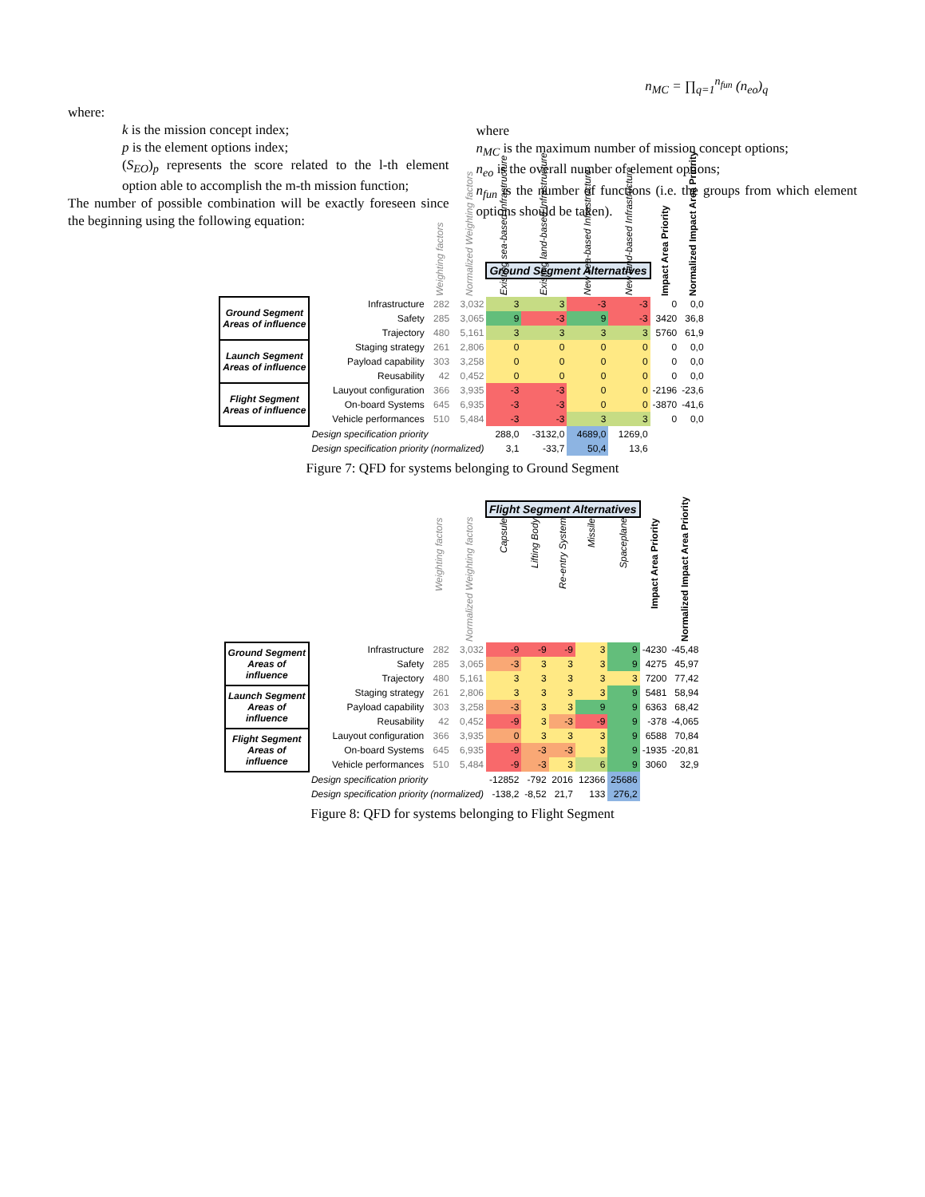where:
k is the mission concept index;
p is the element options index;
(S<sub>EO</sub>)<sub>p</sub> represents the score related to the l-th element option able to accomplish the m-th mission function;
The number of possible combination will be exactly foreseen since the beginning using the following equation:
n<sub>MC</sub> = ∏<sub>q=1</sub><sup>n<sub>fun</sub></sup> (n<sub>eo</sub>)<sub>q</sub>
where
n<sub>MC</sub> is the maximum number of mission concept options;
n<sub>eo</sub> is the overall number of element options;
n<sub>fun</sub> is the number of functions (i.e. the groups from which element options should be taken).
| | | | | Ground Segment Alternatives | | | | | |
| | | Weighting factors | Normalized Weighting factors | Existing sea-based Infrastructure | Existing land-based Infrastructure | New sea-based Infrastructure | New land-based Infrastructure | Impact Area Priority | Normalized Impact Area Priority |
| Ground Segment Areas of influence | Infrastructure | 282 | 3,032 | 3 | 3 | -3 | -3 | 0 | 0,0 |
| | Safety | 285 | 3,065 | 9 | -3 | 9 | -3 | 3420 | 36,8 |
| | Trajectory | 480 | 5,161 | 3 | 3 | 3 | 3 | 5760 | 61,9 |
| Launch Segment Areas of influence | Staging strategy | 261 | 2,806 | 0 | 0 | 0 | 0 | 0 | 0,0 |
| | Payload capability | 303 | 3,258 | 0 | 0 | 0 | 0 | 0 | 0,0 |
| | Reusability | 42 | 0,452 | 0 | 0 | 0 | 0 | 0 | 0,0 |
| Flight Segment Areas of influence | Lauyout configuration | 366 | 3,935 | -3 | -3 | 0 | 0 | -2196 | -23,6 |
| | On-board Systems | 645 | 6,935 | -3 | -3 | 0 | 0 | -3870 | -41,6 |
| | Vehicle performances | 510 | 5,484 | -3 | -3 | 3 | 3 | 0 | 0,0 |
| | Design specification priority | | | 288,0 | -3132,0 | 4689,0 | 1269,0 | | |
| | Design specification priority (normalized) | | | 3,1 | -33,7 | 50,4 | 13,6 | | |
Figure 7: QFD for systems belonging to Ground Segment
| | | | | Flight Segment Alternatives | | | | | | |
| | | Weighting factors | Normalized Weighting factors | Capsule | Lifting Body | Re-entry System | Missile | Spaceplane | Impact Area Priority | Normalized Impact Area Priority |
| Ground Segment Areas of influence | Infrastructure | 282 | 3,032 | -9 | -9 | -9 | 3 | 9 | -4230 | -45,48 |
| | Safety | 285 | 3,065 | -3 | 3 | 3 | 3 | 9 | 4275 | 45,97 |
| | Trajectory | 480 | 5,161 | 3 | 3 | 3 | 3 | 3 | 7200 | 77,42 |
| Launch Segment Areas of influence | Staging strategy | 261 | 2,806 | 3 | 3 | 3 | 3 | 9 | 5481 | 58,94 |
| | Payload capability | 303 | 3,258 | -3 | 3 | 3 | 9 | 9 | 6363 | 68,42 |
| | Reusability | 42 | 0,452 | -9 | 3 | -3 | -9 | 9 | -378 | -4,065 |
| Flight Segment Areas of influence | Lauyout configuration | 366 | 3,935 | 0 | 3 | 3 | 3 | 9 | 6588 | 70,84 |
| | On-board Systems | 645 | 6,935 | -9 | -3 | -3 | 3 | 9 | -1935 | -20,81 |
| | Vehicle performances | 510 | 5,484 | -9 | -3 | 3 | 6 | 9 | 3060 | 32,9 |
| | Design specification priority | | | -12852 | -792 | 2016 | 12366 | 25686 | | |
| | Design specification priority (normalized) | | | -138,2 | -8,52 | 21,7 | 133 | 276,2 | | |
Figure 8: QFD for systems belonging to Flight Segment